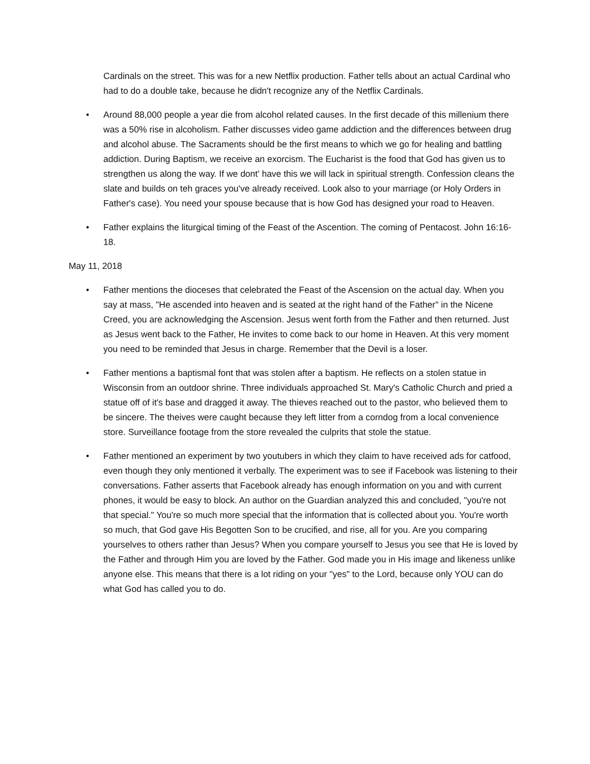Cardinals on the street. This was for a new Netflix production. Father tells about an actual Cardinal who had to do a double take, because he didn't recognize any of the Netflix Cardinals.
• Around 88,000 people a year die from alcohol related causes. In the first decade of this millenium there was a 50% rise in alcoholism. Father discusses video game addiction and the differences between drug and alcohol abuse. The Sacraments should be the first means to which we go for healing and battling addiction. During Baptism, we receive an exorcism. The Eucharist is the food that God has given us to strengthen us along the way. If we dont' have this we will lack in spiritual strength. Confession cleans the slate and builds on teh graces you've already received. Look also to your marriage (or Holy Orders in Father's case). You need your spouse because that is how God has designed your road to Heaven.
• Father explains the liturgical timing of the Feast of the Ascention. The coming of Pentacost. John 16:16-18.
May 11, 2018
• Father mentions the dioceses that celebrated the Feast of the Ascension on the actual day. When you say at mass, "He ascended into heaven and is seated at the right hand of the Father" in the Nicene Creed, you are acknowledging the Ascension. Jesus went forth from the Father and then returned. Just as Jesus went back to the Father, He invites to come back to our home in Heaven. At this very moment you need to be reminded that Jesus in charge. Remember that the Devil is a loser.
• Father mentions a baptismal font that was stolen after a baptism. He reflects on a stolen statue in Wisconsin from an outdoor shrine. Three individuals approached St. Mary's Catholic Church and pried a statue off of it's base and dragged it away. The thieves reached out to the pastor, who believed them to be sincere. The theives were caught because they left litter from a corndog from a local convenience store. Surveillance footage from the store revealed the culprits that stole the statue.
• Father mentioned an experiment by two youtubers in which they claim to have received ads for catfood, even though they only mentioned it verbally. The experiment was to see if Facebook was listening to their conversations. Father asserts that Facebook already has enough information on you and with current phones, it would be easy to block. An author on the Guardian analyzed this and concluded, "you're not that special." You're so much more special that the information that is collected about you. You're worth so much, that God gave His Begotten Son to be crucified, and rise, all for you. Are you comparing yourselves to others rather than Jesus? When you compare yourself to Jesus you see that He is loved by the Father and through Him you are loved by the Father. God made you in His image and likeness unlike anyone else. This means that there is a lot riding on your "yes" to the Lord, because only YOU can do what God has called you to do.